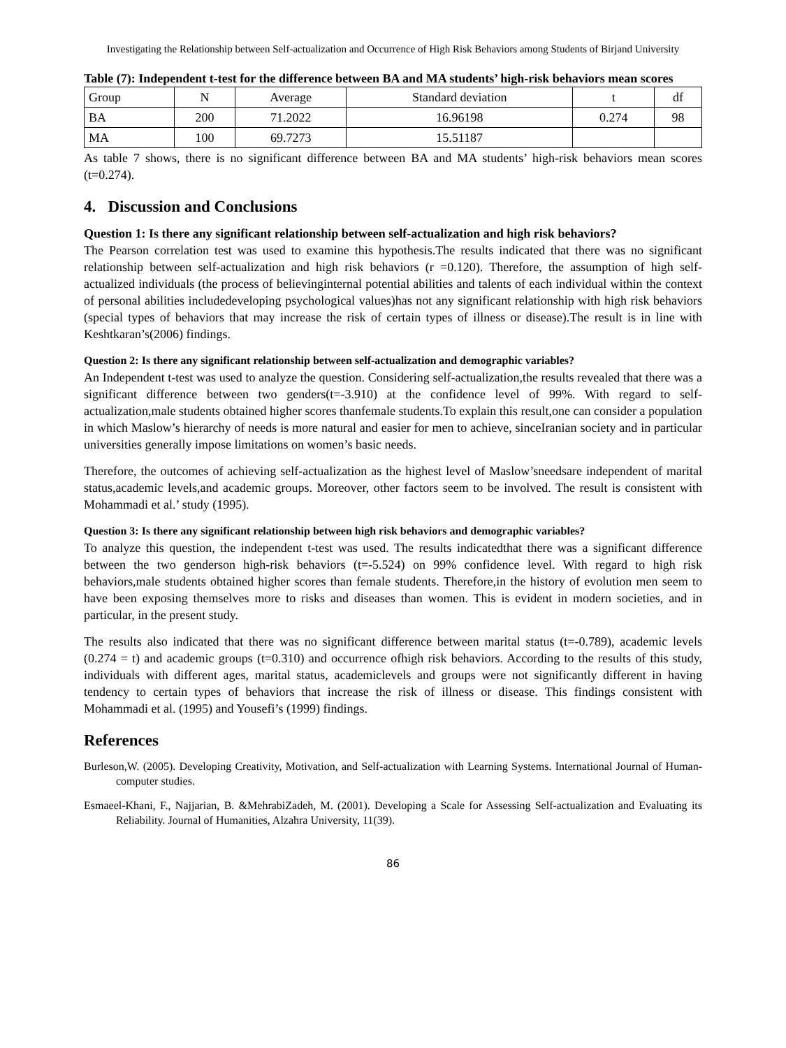Investigating the Relationship between Self-actualization and Occurrence of High Risk Behaviors among Students of Birjand University
Table (7): Independent t-test for the difference between BA and MA students’ high-risk behaviors mean scores
| Group | N | Average | Standard deviation | t | df |
| --- | --- | --- | --- | --- | --- |
| BA | 200 | 71.2022 | 16.96198 | 0.274 | 98 |
| MA | 100 | 69.7273 | 15.51187 | | |
As table 7 shows, there is no significant difference between BA and MA students’ high-risk behaviors mean scores (t=0.274).
4. Discussion and Conclusions
Question 1: Is there any significant relationship between self-actualization and high risk behaviors?
The Pearson correlation test was used to examine this hypothesis.The results indicated that there was no significant relationship between self-actualization and high risk behaviors (r =0.120). Therefore, the assumption of high self-actualized individuals (the process of believinginternal potential abilities and talents of each individual within the context of personal abilities includedeveloping psychological values)has not any significant relationship with high risk behaviors (special types of behaviors that may increase the risk of certain types of illness or disease).The result is in line with Keshtkaran’s(2006) findings.
Question 2: Is there any significant relationship between self-actualization and demographic variables?
An Independent t-test was used to analyze the question. Considering self-actualization,the results revealed that there was a significant difference between two genders(t=-3.910) at the confidence level of 99%. With regard to self-actualization,male students obtained higher scores thanfemale students.To explain this result,one can consider a population in which Maslow’s hierarchy of needs is more natural and easier for men to achieve, sinceIranian society and in particular universities generally impose limitations on women’s basic needs.
Therefore, the outcomes of achieving self-actualization as the highest level of Maslow’sneedsare independent of marital status,academic levels,and academic groups. Moreover, other factors seem to be involved. The result is consistent with Mohammadi et al.’ study (1995).
Question 3: Is there any significant relationship between high risk behaviors and demographic variables?
To analyze this question, the independent t-test was used. The results indicatedthat there was a significant difference between the two genderson high-risk behaviors (t=-5.524) on 99% confidence level. With regard to high risk behaviors,male students obtained higher scores than female students. Therefore,in the history of evolution men seem to have been exposing themselves more to risks and diseases than women. This is evident in modern societies, and in particular, in the present study.
The results also indicated that there was no significant difference between marital status (t=-0.789), academic levels (0.274 = t) and academic groups (t=0.310) and occurrence ofhigh risk behaviors. According to the results of this study, individuals with different ages, marital status, academiclevels and groups were not significantly different in having tendency to certain types of behaviors that increase the risk of illness or disease. This findings consistent with Mohammadi et al. (1995) and Yousefi’s (1999) findings.
References
Burleson,W. (2005). Developing Creativity, Motivation, and Self-actualization with Learning Systems. International Journal of Human-computer studies.
Esmaeel-Khani, F., Najjarian, B. &MehrabiZadeh, M. (2001). Developing a Scale for Assessing Self-actualization and Evaluating its Reliability. Journal of Humanities, Alzahra University, 11(39).
86